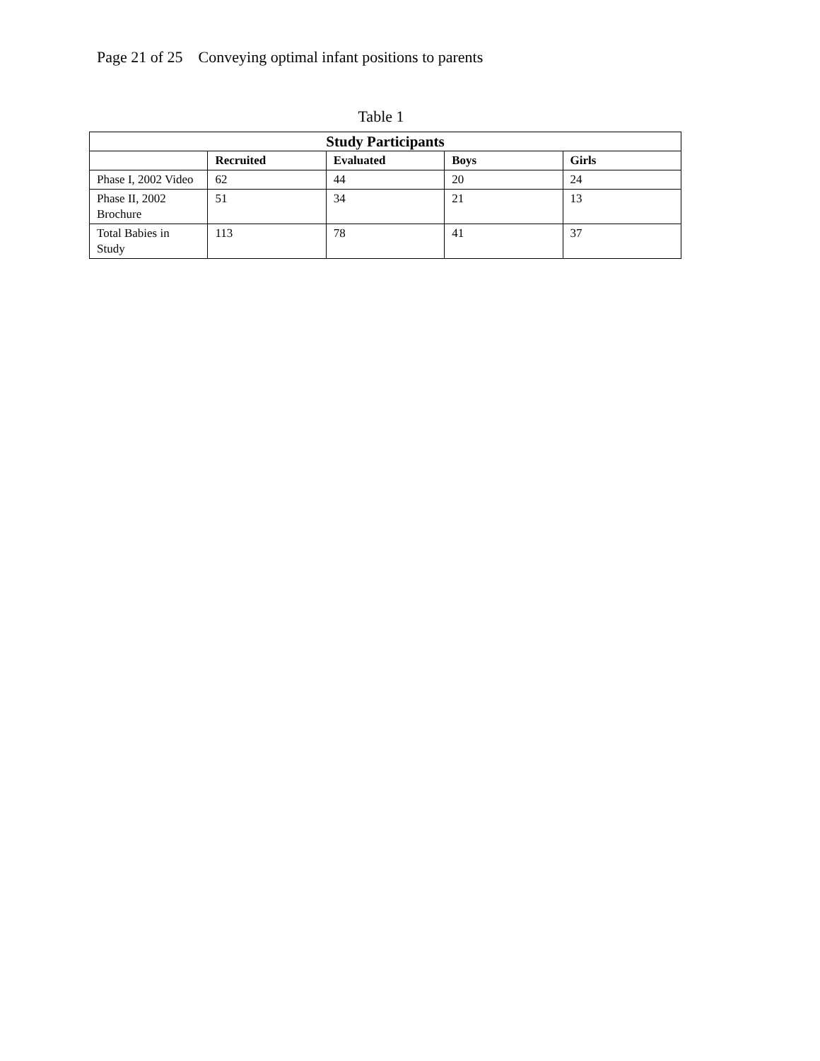Page 21 of 25 Conveying optimal infant positions to parents
Table 1
| Study Participants | | | | |
| --- | --- | --- | --- | --- |
| | Recruited | Evaluated | Boys | Girls |
| Phase I, 2002 Video | 62 | 44 | 20 | 24 |
| Phase II, 2002 Brochure | 51 | 34 | 21 | 13 |
| Total Babies in Study | 113 | 78 | 41 | 37 |